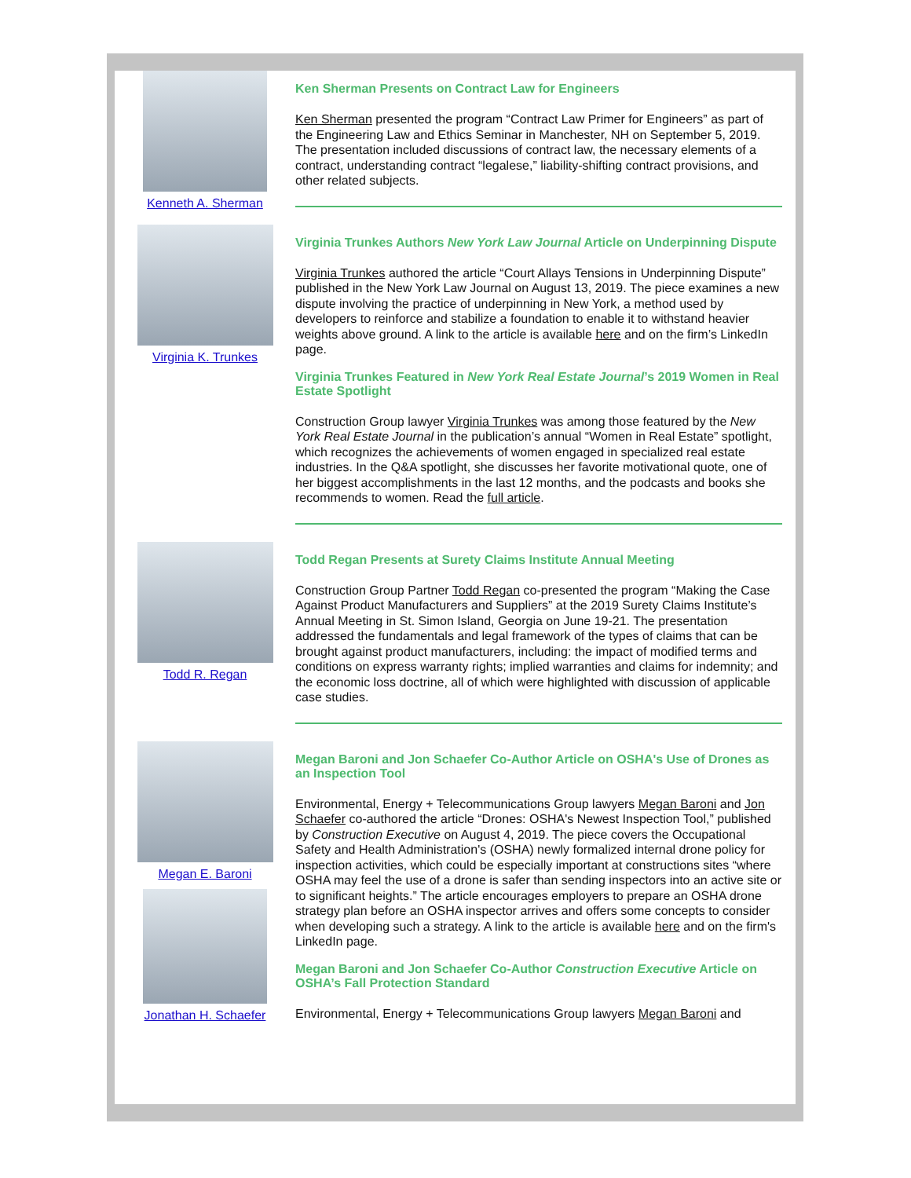Kenneth A. Sherman
Ken Sherman Presents on Contract Law for Engineers
Ken Sherman presented the program “Contract Law Primer for Engineers” as part of the Engineering Law and Ethics Seminar in Manchester, NH on September 5, 2019. The presentation included discussions of contract law, the necessary elements of a contract, understanding contract “legalese,” liability-shifting contract provisions, and other related subjects.
Virginia K. Trunkes
Virginia Trunkes Authors New York Law Journal Article on Underpinning Dispute
Virginia Trunkes authored the article “Court Allays Tensions in Underpinning Dispute” published in the New York Law Journal on August 13, 2019. The piece examines a new dispute involving the practice of underpinning in New York, a method used by developers to reinforce and stabilize a foundation to enable it to withstand heavier weights above ground. A link to the article is available here and on the firm’s LinkedIn page.
Virginia Trunkes Featured in New York Real Estate Journal’s 2019 Women in Real Estate Spotlight
Construction Group lawyer Virginia Trunkes was among those featured by the New York Real Estate Journal in the publication’s annual “Women in Real Estate” spotlight, which recognizes the achievements of women engaged in specialized real estate industries. In the Q&A spotlight, she discusses her favorite motivational quote, one of her biggest accomplishments in the last 12 months, and the podcasts and books she recommends to women. Read the full article.
Todd R. Regan
Todd Regan Presents at Surety Claims Institute Annual Meeting
Construction Group Partner Todd Regan co-presented the program “Making the Case Against Product Manufacturers and Suppliers” at the 2019 Surety Claims Institute’s Annual Meeting in St. Simon Island, Georgia on June 19-21. The presentation addressed the fundamentals and legal framework of the types of claims that can be brought against product manufacturers, including: the impact of modified terms and conditions on express warranty rights; implied warranties and claims for indemnity; and the economic loss doctrine, all of which were highlighted with discussion of applicable case studies.
Megan E. Baroni
Jonathan H. Schaefer
Megan Baroni and Jon Schaefer Co-Author Article on OSHA's Use of Drones as an Inspection Tool
Environmental, Energy + Telecommunications Group lawyers Megan Baroni and Jon Schaefer co-authored the article “Drones: OSHA's Newest Inspection Tool,” published by Construction Executive on August 4, 2019. The piece covers the Occupational Safety and Health Administration's (OSHA) newly formalized internal drone policy for inspection activities, which could be especially important at constructions sites “where OSHA may feel the use of a drone is safer than sending inspectors into an active site or to significant heights.” The article encourages employers to prepare an OSHA drone strategy plan before an OSHA inspector arrives and offers some concepts to consider when developing such a strategy. A link to the article is available here and on the firm's LinkedIn page.
Megan Baroni and Jon Schaefer Co-Author Construction Executive Article on OSHA’s Fall Protection Standard
Environmental, Energy + Telecommunications Group lawyers Megan Baroni and